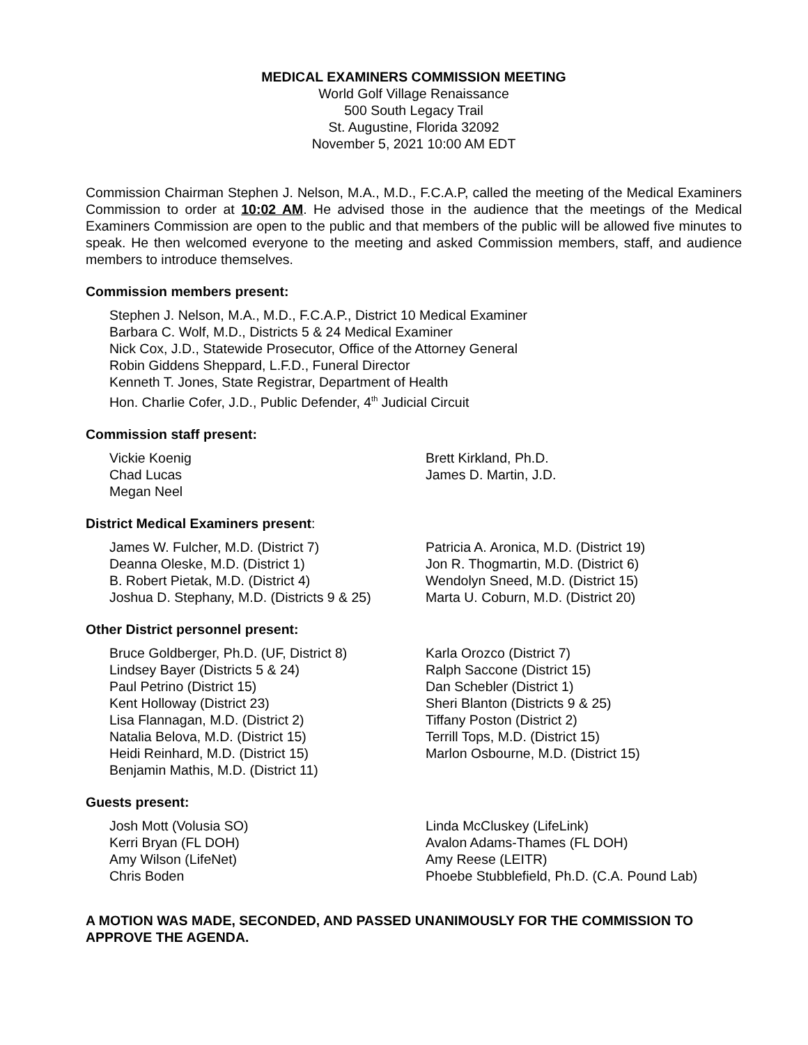MEDICAL EXAMINERS COMMISSION MEETING
World Golf Village Renaissance
500 South Legacy Trail
St. Augustine, Florida 32092
November 5, 2021 10:00 AM EDT
Commission Chairman Stephen J. Nelson, M.A., M.D., F.C.A.P, called the meeting of the Medical Examiners Commission to order at 10:02 AM. He advised those in the audience that the meetings of the Medical Examiners Commission are open to the public and that members of the public will be allowed five minutes to speak. He then welcomed everyone to the meeting and asked Commission members, staff, and audience members to introduce themselves.
Commission members present:
Stephen J. Nelson, M.A., M.D., F.C.A.P., District 10 Medical Examiner
Barbara C. Wolf, M.D., Districts 5 & 24 Medical Examiner
Nick Cox, J.D., Statewide Prosecutor, Office of the Attorney General
Robin Giddens Sheppard, L.F.D., Funeral Director
Kenneth T. Jones, State Registrar, Department of Health
Hon. Charlie Cofer, J.D., Public Defender, 4<sup>th</sup> Judicial Circuit
Commission staff present:
Vickie Koenig
Chad Lucas
Megan Neel
Brett Kirkland, Ph.D.
James D. Martin, J.D.
District Medical Examiners present:
James W. Fulcher, M.D. (District 7)
Deanna Oleske, M.D. (District 1)
B. Robert Pietak, M.D. (District 4)
Joshua D. Stephany, M.D. (Districts 9 & 25)
Patricia A. Aronica, M.D. (District 19)
Jon R. Thogmartin, M.D. (District 6)
Wendolyn Sneed, M.D. (District 15)
Marta U. Coburn, M.D. (District 20)
Other District personnel present:
Bruce Goldberger, Ph.D. (UF, District 8)
Lindsey Bayer (Districts 5 & 24)
Paul Petrino (District 15)
Kent Holloway (District 23)
Lisa Flannagan, M.D. (District 2)
Natalia Belova, M.D. (District 15)
Heidi Reinhard, M.D. (District 15)
Benjamin Mathis, M.D. (District 11)
Karla Orozco (District 7)
Ralph Saccone (District 15)
Dan Schebler (District 1)
Sheri Blanton (Districts 9 & 25)
Tiffany Poston (District 2)
Terrill Tops, M.D. (District 15)
Marlon Osbourne, M.D. (District 15)
Guests present:
Josh Mott (Volusia SO)
Kerri Bryan (FL DOH)
Amy Wilson (LifeNet)
Chris Boden
Linda McCluskey (LifeLink)
Avalon Adams-Thames (FL DOH)
Amy Reese (LEITR)
Phoebe Stubblefield, Ph.D. (C.A. Pound Lab)
A MOTION WAS MADE, SECONDED, AND PASSED UNANIMOUSLY FOR THE COMMISSION TO APPROVE THE AGENDA.